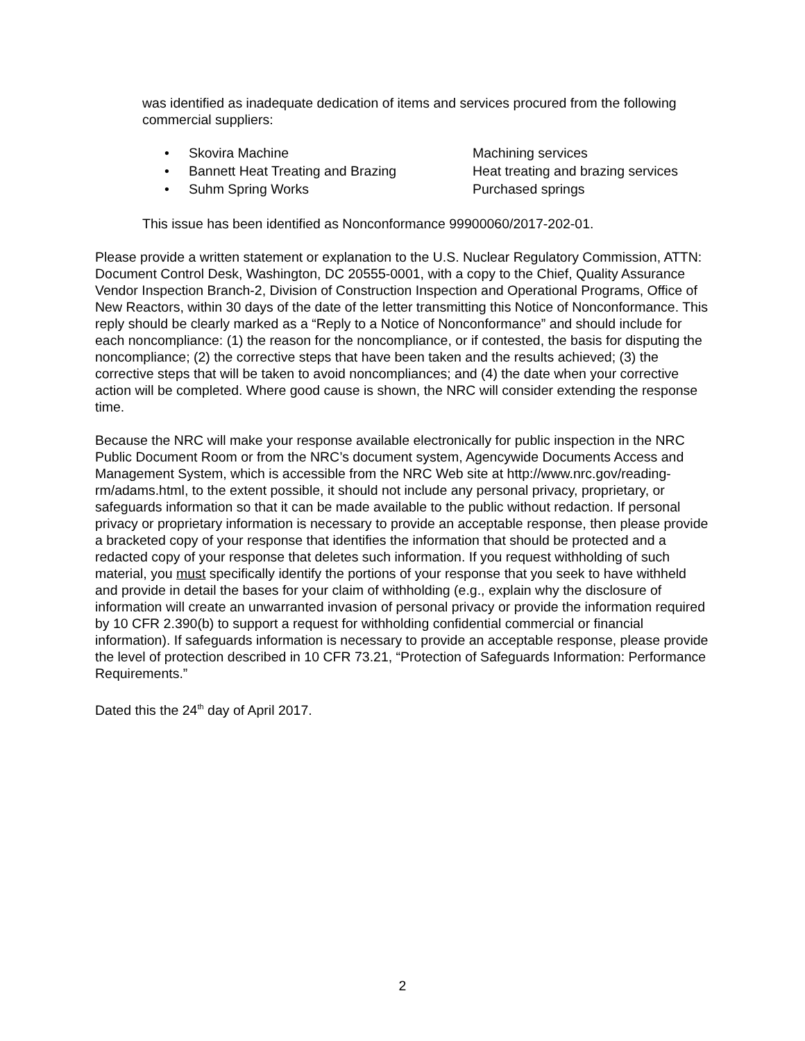was identified as inadequate dedication of items and services procured from the following commercial suppliers:
• Skovira Machine Machining services
• Bannett Heat Treating and Brazing Heat treating and brazing services
• Suhm Spring Works Purchased springs
This issue has been identified as Nonconformance 99900060/2017-202-01.
Please provide a written statement or explanation to the U.S. Nuclear Regulatory Commission, ATTN: Document Control Desk, Washington, DC 20555-0001, with a copy to the Chief, Quality Assurance Vendor Inspection Branch-2, Division of Construction Inspection and Operational Programs, Office of New Reactors, within 30 days of the date of the letter transmitting this Notice of Nonconformance. This reply should be clearly marked as a “Reply to a Notice of Nonconformance” and should include for each noncompliance: (1) the reason for the noncompliance, or if contested, the basis for disputing the noncompliance; (2) the corrective steps that have been taken and the results achieved; (3) the corrective steps that will be taken to avoid noncompliances; and (4) the date when your corrective action will be completed. Where good cause is shown, the NRC will consider extending the response time.
Because the NRC will make your response available electronically for public inspection in the NRC Public Document Room or from the NRC’s document system, Agencywide Documents Access and Management System, which is accessible from the NRC Web site at http://www.nrc.gov/reading-rm/adams.html, to the extent possible, it should not include any personal privacy, proprietary, or safeguards information so that it can be made available to the public without redaction. If personal privacy or proprietary information is necessary to provide an acceptable response, then please provide a bracketed copy of your response that identifies the information that should be protected and a redacted copy of your response that deletes such information. If you request withholding of such material, you must specifically identify the portions of your response that you seek to have withheld and provide in detail the bases for your claim of withholding (e.g., explain why the disclosure of information will create an unwarranted invasion of personal privacy or provide the information required by 10 CFR 2.390(b) to support a request for withholding confidential commercial or financial information). If safeguards information is necessary to provide an acceptable response, please provide the level of protection described in 10 CFR 73.21, “Protection of Safeguards Information: Performance Requirements.”
Dated this the 24<sup>th</sup> day of April 2017.
2